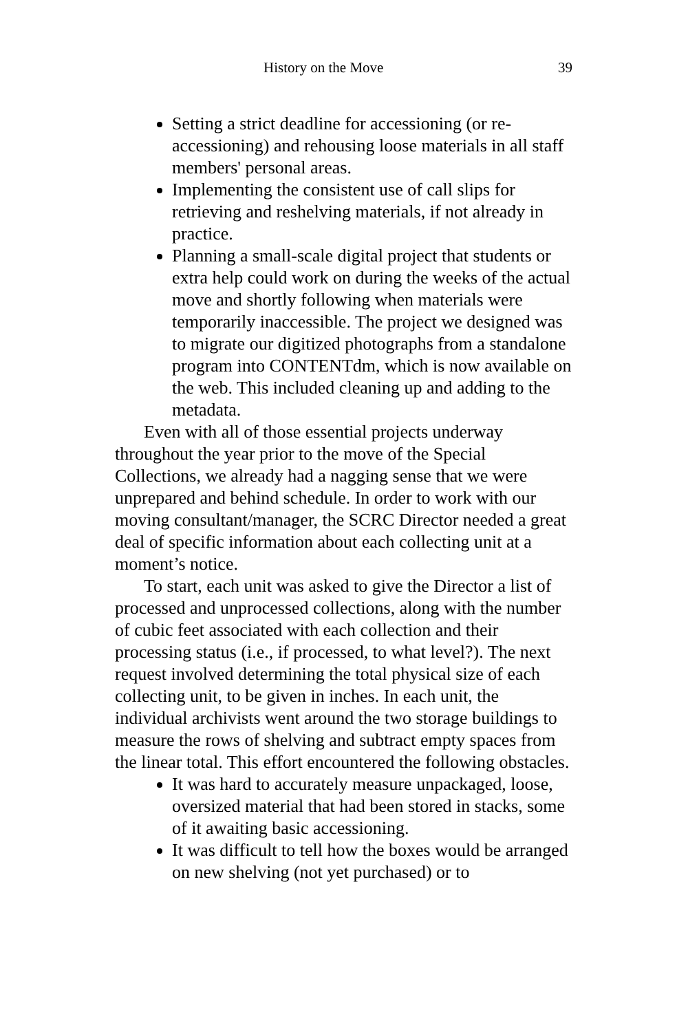History on the Move 39
Setting a strict deadline for accessioning (or re-accessioning) and rehousing loose materials in all staff members' personal areas.
Implementing the consistent use of call slips for retrieving and reshelving materials, if not already in practice.
Planning a small-scale digital project that students or extra help could work on during the weeks of the actual move and shortly following when materials were temporarily inaccessible. The project we designed was to migrate our digitized photographs from a standalone program into CONTENTdm, which is now available on the web. This included cleaning up and adding to the metadata.
Even with all of those essential projects underway throughout the year prior to the move of the Special Collections, we already had a nagging sense that we were unprepared and behind schedule. In order to work with our moving consultant/manager, the SCRC Director needed a great deal of specific information about each collecting unit at a moment’s notice.
To start, each unit was asked to give the Director a list of processed and unprocessed collections, along with the number of cubic feet associated with each collection and their processing status (i.e., if processed, to what level?). The next request involved determining the total physical size of each collecting unit, to be given in inches. In each unit, the individual archivists went around the two storage buildings to measure the rows of shelving and subtract empty spaces from the linear total. This effort encountered the following obstacles.
It was hard to accurately measure unpackaged, loose, oversized material that had been stored in stacks, some of it awaiting basic accessioning.
It was difficult to tell how the boxes would be arranged on new shelving (not yet purchased) or to